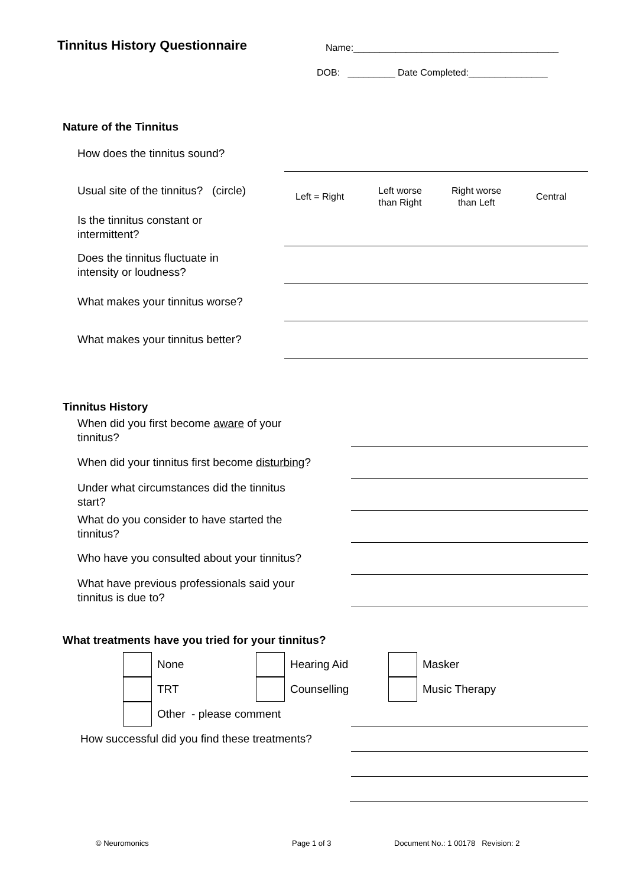Tinnitus History Questionnaire
Name:_______________________________________
DOB: _________ Date Completed:_______________
Nature of the Tinnitus
How does the tinnitus sound?
Usual site of the tinnitus? (circle)
Left = Right
Left worse
than Right
Right worse
than Left
Central
Is the tinnitus constant or
intermittent?
Does the tinnitus fluctuate in
intensity or loudness?
What makes your tinnitus worse?
What makes your tinnitus better?
Tinnitus History
When did you first become aware of your
tinnitus?
When did your tinnitus first become disturbing?
Under what circumstances did the tinnitus
start?
What do you consider to have started the
tinnitus?
Who have you consulted about your tinnitus?
What have previous professionals said your
tinnitus is due to?
What treatments have you tried for your tinnitus?
None Hearing Aid Masker
TRT Counselling Music Therapy
Other - please comment
How successful did you find these treatments?
© Neuromonics Page 1 of 3
Document No.: 1 00178 Revision: 2